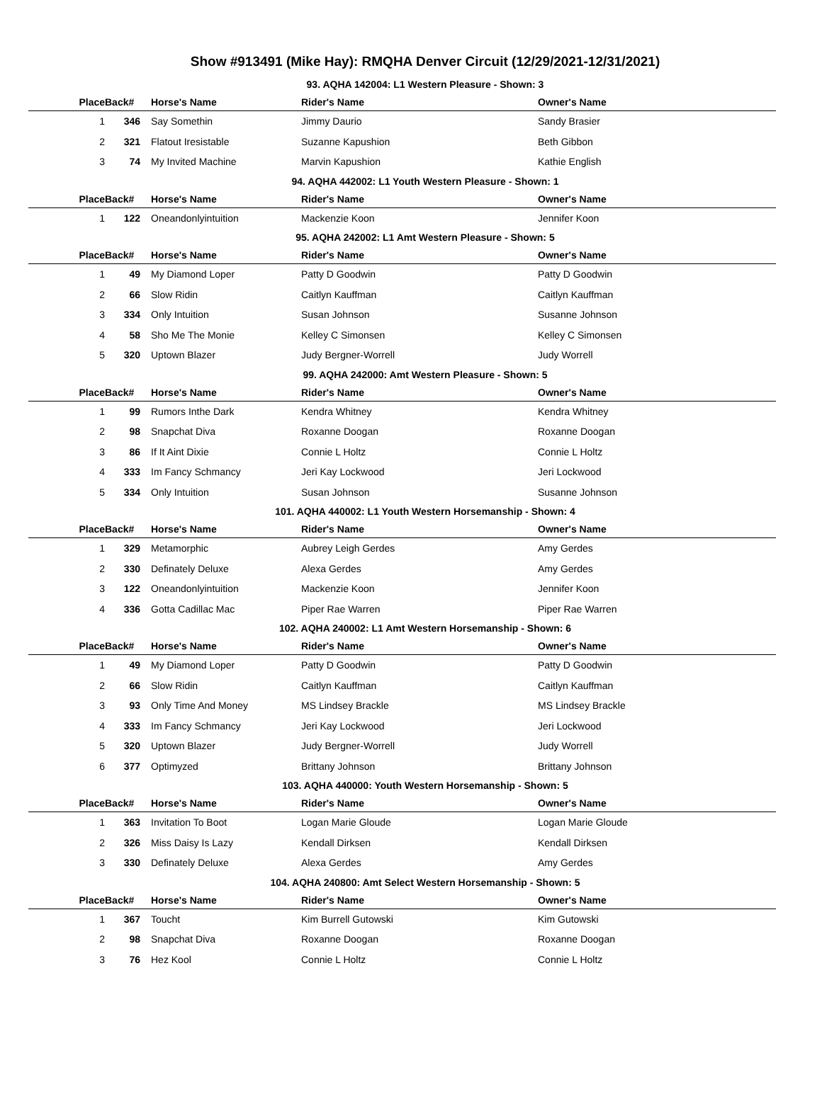Show #913491 (Mike Hay): RMQHA Denver Circuit (12/29/2021-12/31/2021)
93. AQHA 142004: L1 Western Pleasure - Shown: 3
| Place | Back# | Horse's Name | Rider's Name | Owner's Name |
| --- | --- | --- | --- | --- |
| 1 | 346 | Say Somethin | Jimmy Daurio | Sandy Brasier |
| 2 | 321 | Flatout Iresistable | Suzanne Kapushion | Beth Gibbon |
| 3 | 74 | My Invited Machine | Marvin Kapushion | Kathie English |
94. AQHA 442002: L1 Youth Western Pleasure - Shown: 1
| Place | Back# | Horse's Name | Rider's Name | Owner's Name |
| --- | --- | --- | --- | --- |
| 1 | 122 | Oneandonlyintuition | Mackenzie Koon | Jennifer Koon |
95. AQHA 242002: L1 Amt Western Pleasure - Shown: 5
| Place | Back# | Horse's Name | Rider's Name | Owner's Name |
| --- | --- | --- | --- | --- |
| 1 | 49 | My Diamond Loper | Patty D Goodwin | Patty D Goodwin |
| 2 | 66 | Slow Ridin | Caitlyn Kauffman | Caitlyn Kauffman |
| 3 | 334 | Only Intuition | Susan Johnson | Susanne Johnson |
| 4 | 58 | Sho Me The Monie | Kelley C Simonsen | Kelley C Simonsen |
| 5 | 320 | Uptown Blazer | Judy Bergner-Worrell | Judy Worrell |
99. AQHA 242000: Amt Western Pleasure - Shown: 5
| Place | Back# | Horse's Name | Rider's Name | Owner's Name |
| --- | --- | --- | --- | --- |
| 1 | 99 | Rumors Inthe Dark | Kendra Whitney | Kendra Whitney |
| 2 | 98 | Snapchat Diva | Roxanne Doogan | Roxanne Doogan |
| 3 | 86 | If It Aint Dixie | Connie L Holtz | Connie L Holtz |
| 4 | 333 | Im Fancy Schmancy | Jeri Kay Lockwood | Jeri Lockwood |
| 5 | 334 | Only Intuition | Susan Johnson | Susanne Johnson |
101. AQHA 440002: L1 Youth Western Horsemanship - Shown: 4
| Place | Back# | Horse's Name | Rider's Name | Owner's Name |
| --- | --- | --- | --- | --- |
| 1 | 329 | Metamorphic | Aubrey Leigh Gerdes | Amy Gerdes |
| 2 | 330 | Definately Deluxe | Alexa Gerdes | Amy Gerdes |
| 3 | 122 | Oneandonlyintuition | Mackenzie Koon | Jennifer Koon |
| 4 | 336 | Gotta Cadillac Mac | Piper Rae Warren | Piper Rae Warren |
102. AQHA 240002: L1 Amt Western Horsemanship - Shown: 6
| Place | Back# | Horse's Name | Rider's Name | Owner's Name |
| --- | --- | --- | --- | --- |
| 1 | 49 | My Diamond Loper | Patty D Goodwin | Patty D Goodwin |
| 2 | 66 | Slow Ridin | Caitlyn Kauffman | Caitlyn Kauffman |
| 3 | 93 | Only Time And Money | MS Lindsey Brackle | MS Lindsey Brackle |
| 4 | 333 | Im Fancy Schmancy | Jeri Kay Lockwood | Jeri Lockwood |
| 5 | 320 | Uptown Blazer | Judy Bergner-Worrell | Judy Worrell |
| 6 | 377 | Optimyzed | Brittany Johnson | Brittany Johnson |
103. AQHA 440000: Youth Western Horsemanship - Shown: 5
| Place | Back# | Horse's Name | Rider's Name | Owner's Name |
| --- | --- | --- | --- | --- |
| 1 | 363 | Invitation To Boot | Logan Marie Gloude | Logan Marie Gloude |
| 2 | 326 | Miss Daisy Is Lazy | Kendall Dirksen | Kendall Dirksen |
| 3 | 330 | Definately Deluxe | Alexa Gerdes | Amy Gerdes |
104. AQHA 240800: Amt Select Western Horsemanship - Shown: 5
| Place | Back# | Horse's Name | Rider's Name | Owner's Name |
| --- | --- | --- | --- | --- |
| 1 | 367 | Toucht | Kim Burrell Gutowski | Kim Gutowski |
| 2 | 98 | Snapchat Diva | Roxanne Doogan | Roxanne Doogan |
| 3 | 76 | Hez Kool | Connie L Holtz | Connie L Holtz |